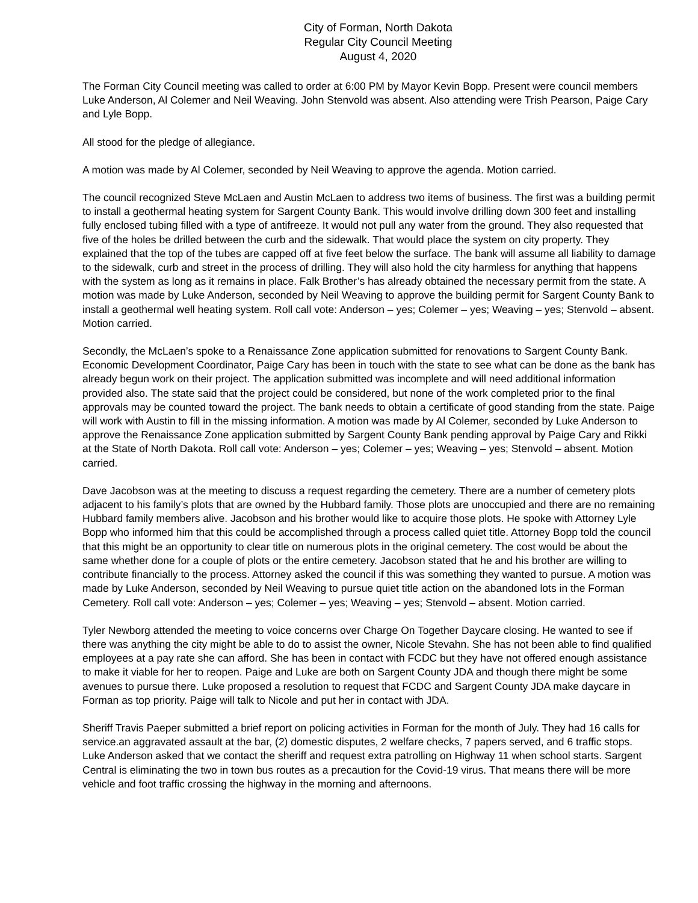City of Forman, North Dakota
Regular City Council Meeting
August 4, 2020
The Forman City Council meeting was called to order at 6:00 PM by Mayor Kevin Bopp. Present were council members Luke Anderson, Al Colemer and Neil Weaving. John Stenvold was absent. Also attending were Trish Pearson, Paige Cary and Lyle Bopp.
All stood for the pledge of allegiance.
A motion was made by Al Colemer, seconded by Neil Weaving to approve the agenda. Motion carried.
The council recognized Steve McLaen and Austin McLaen to address two items of business. The first was a building permit to install a geothermal heating system for Sargent County Bank. This would involve drilling down 300 feet and installing fully enclosed tubing filled with a type of antifreeze. It would not pull any water from the ground. They also requested that five of the holes be drilled between the curb and the sidewalk. That would place the system on city property. They explained that the top of the tubes are capped off at five feet below the surface. The bank will assume all liability to damage to the sidewalk, curb and street in the process of drilling. They will also hold the city harmless for anything that happens with the system as long as it remains in place. Falk Brother’s has already obtained the necessary permit from the state. A motion was made by Luke Anderson, seconded by Neil Weaving to approve the building permit for Sargent County Bank to install a geothermal well heating system. Roll call vote: Anderson – yes; Colemer – yes; Weaving – yes; Stenvold – absent. Motion carried.
Secondly, the McLaen’s spoke to a Renaissance Zone application submitted for renovations to Sargent County Bank. Economic Development Coordinator, Paige Cary has been in touch with the state to see what can be done as the bank has already begun work on their project. The application submitted was incomplete and will need additional information provided also. The state said that the project could be considered, but none of the work completed prior to the final approvals may be counted toward the project. The bank needs to obtain a certificate of good standing from the state. Paige will work with Austin to fill in the missing information. A motion was made by Al Colemer, seconded by Luke Anderson to approve the Renaissance Zone application submitted by Sargent County Bank pending approval by Paige Cary and Rikki at the State of North Dakota. Roll call vote: Anderson – yes; Colemer – yes; Weaving – yes; Stenvold – absent. Motion carried.
Dave Jacobson was at the meeting to discuss a request regarding the cemetery. There are a number of cemetery plots adjacent to his family’s plots that are owned by the Hubbard family. Those plots are unoccupied and there are no remaining Hubbard family members alive. Jacobson and his brother would like to acquire those plots. He spoke with Attorney Lyle Bopp who informed him that this could be accomplished through a process called quiet title. Attorney Bopp told the council that this might be an opportunity to clear title on numerous plots in the original cemetery. The cost would be about the same whether done for a couple of plots or the entire cemetery. Jacobson stated that he and his brother are willing to contribute financially to the process. Attorney asked the council if this was something they wanted to pursue. A motion was made by Luke Anderson, seconded by Neil Weaving to pursue quiet title action on the abandoned lots in the Forman Cemetery. Roll call vote: Anderson – yes; Colemer – yes; Weaving – yes; Stenvold – absent. Motion carried.
Tyler Newborg attended the meeting to voice concerns over Charge On Together Daycare closing. He wanted to see if there was anything the city might be able to do to assist the owner, Nicole Stevahn. She has not been able to find qualified employees at a pay rate she can afford. She has been in contact with FCDC but they have not offered enough assistance to make it viable for her to reopen. Paige and Luke are both on Sargent County JDA and though there might be some avenues to pursue there. Luke proposed a resolution to request that FCDC and Sargent County JDA make daycare in Forman as top priority. Paige will talk to Nicole and put her in contact with JDA.
Sheriff Travis Paeper submitted a brief report on policing activities in Forman for the month of July. They had 16 calls for service.an aggravated assault at the bar, (2) domestic disputes, 2 welfare checks, 7 papers served, and 6 traffic stops. Luke Anderson asked that we contact the sheriff and request extra patrolling on Highway 11 when school starts. Sargent Central is eliminating the two in town bus routes as a precaution for the Covid-19 virus. That means there will be more vehicle and foot traffic crossing the highway in the morning and afternoons.